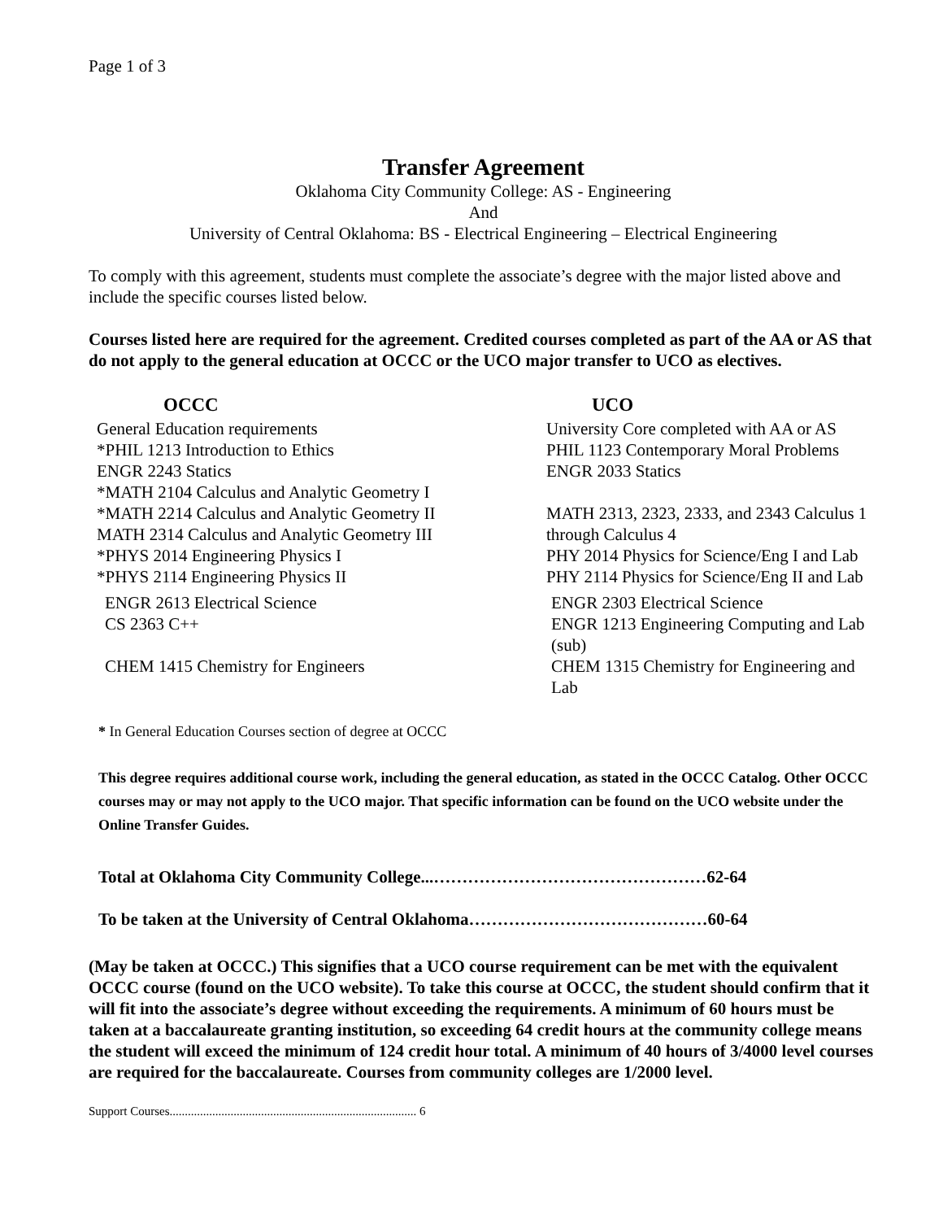Page 1 of 3
Transfer Agreement
Oklahoma City Community College: AS - Engineering
And
University of Central Oklahoma: BS - Electrical Engineering – Electrical Engineering
To comply with this agreement, students must complete the associate’s degree with the major listed above and include the specific courses listed below.
Courses listed here are required for the agreement. Credited courses completed as part of the AA or AS that do not apply to the general education at OCCC or the UCO major transfer to UCO as electives.
| OCCC | UCO |
| --- | --- |
| General Education requirements | University Core completed with AA or AS |
| *PHIL 1213 Introduction to Ethics | PHIL 1123 Contemporary Moral Problems |
| ENGR 2243 Statics | ENGR 2033 Statics |
| *MATH 2104 Calculus and Analytic Geometry I | |
| *MATH 2214 Calculus and Analytic Geometry II | MATH 2313, 2323, 2333, and 2343 Calculus 1 |
| MATH 2314 Calculus and Analytic Geometry III | through Calculus 4 |
| *PHYS 2014 Engineering Physics I | PHY 2014 Physics for Science/Eng I and Lab |
| *PHYS 2114 Engineering Physics II | PHY 2114 Physics for Science/Eng II and Lab |
| ENGR 2613 Electrical Science | ENGR 2303 Electrical Science |
| CS 2363 C++ | ENGR 1213 Engineering Computing and Lab (sub) |
| CHEM 1415 Chemistry for Engineers | CHEM 1315 Chemistry for Engineering and Lab |
* In General Education Courses section of degree at OCCC
This degree requires additional course work, including the general education, as stated in the OCCC Catalog. Other OCCC courses may or may not apply to the UCO major. That specific information can be found on the UCO website under the Online Transfer Guides.
Total at Oklahoma City Community College...…………………………………………62-64
To be taken at the University of Central Oklahoma……………………………………60-64
(May be taken at OCCC.) This signifies that a UCO course requirement can be met with the equivalent OCCC course (found on the UCO website). To take this course at OCCC, the student should confirm that it will fit into the associate’s degree without exceeding the requirements. A minimum of 60 hours must be taken at a baccalaureate granting institution, so exceeding 64 credit hours at the community college means the student will exceed the minimum of 124 credit hour total. A minimum of 40 hours of 3/4000 level courses are required for the baccalaureate. Courses from community colleges are 1/2000 level.
Support Courses................................................................................. 6